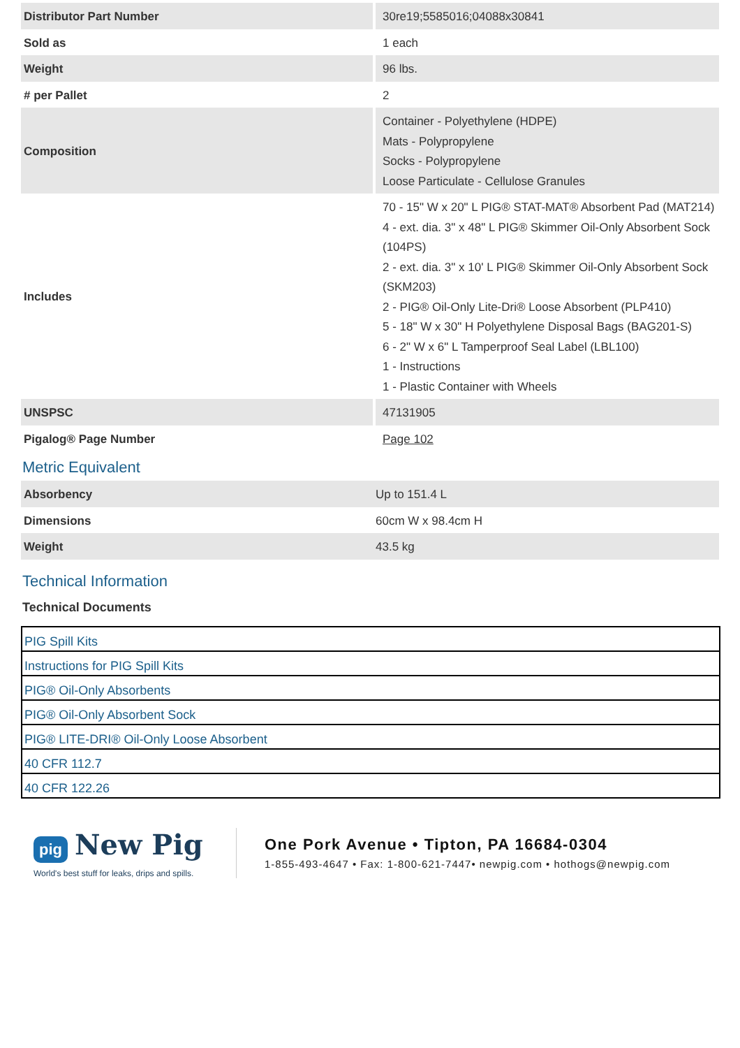| Distributor Part Number | 30re19;5585016;04088x30841 |
| Sold as | 1 each |
| Weight | 96 lbs. |
| # per Pallet | 2 |
| Composition | Container - Polyethylene (HDPE) Mats - Polypropylene Socks - Polypropylene Loose Particulate - Cellulose Granules |
| Includes | 70 - 15" W x 20" L PIG® STAT-MAT® Absorbent Pad (MAT214) 4 - ext. dia. 3" x 48" L PIG® Skimmer Oil-Only Absorbent Sock (104PS) 2 - ext. dia. 3" x 10' L PIG® Skimmer Oil-Only Absorbent Sock (SKM203) 2 - PIG® Oil-Only Lite-Dri® Loose Absorbent (PLP410) 5 - 18" W x 30" H Polyethylene Disposal Bags (BAG201-S) 6 - 2" W x 6" L Tamperproof Seal Label (LBL100) 1 - Instructions 1 - Plastic Container with Wheels |
| UNSPSC | 47131905 |
| Pigalog® Page Number | Page 102 |
Metric Equivalent
| Absorbency | Up to 151.4 L |
| Dimensions | 60cm W x 98.4cm H |
| Weight | 43.5 kg |
Technical Information
Technical Documents
| PIG Spill Kits |
| Instructions for PIG Spill Kits |
| PIG® Oil-Only Absorbents |
| PIG® Oil-Only Absorbent Sock |
| PIG® LITE-DRI® Oil-Only Loose Absorbent |
| 40 CFR 112.7 |
| 40 CFR 122.26 |
pig New Pig
World's best stuff for leaks, drips and spills.
One Pork Avenue • Tipton, PA 16684-0304
1-855-493-4647 • Fax: 1-800-621-7447• newpig.com • hothogs@newpig.com